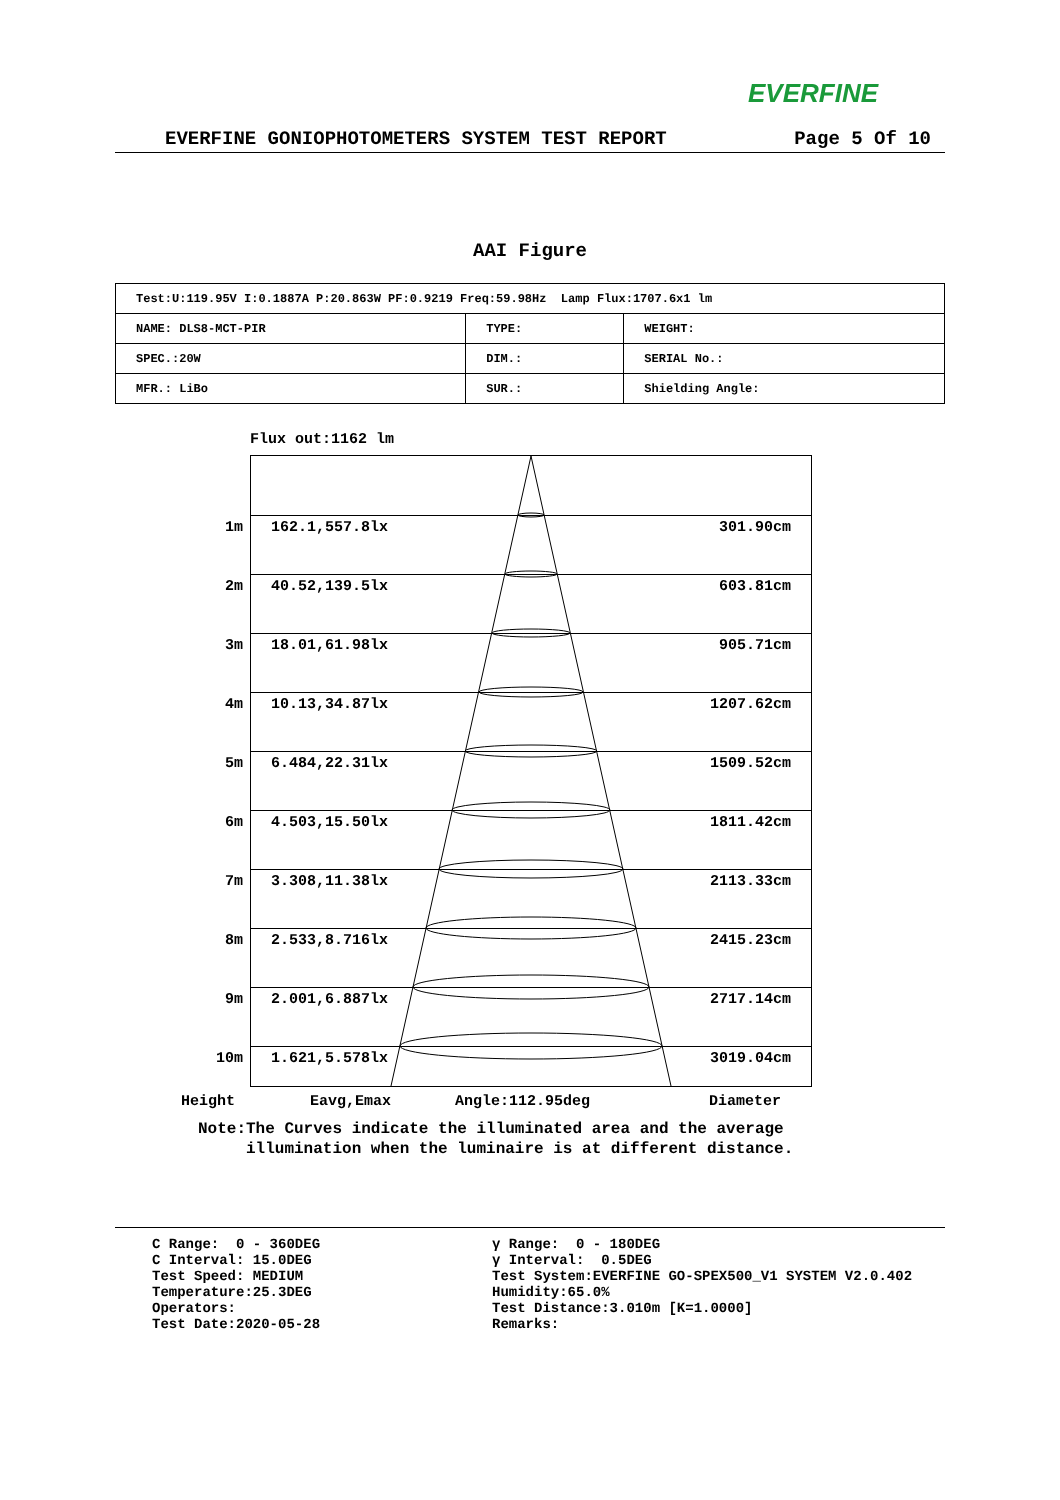EVERFINE
EVERFINE GONIOPHOTOMETERS SYSTEM TEST REPORT Page 5 Of 10
AAI Figure
| Test:U:119.95V I:0.1887A P:20.863W PF:0.9219 Freq:59.98Hz Lamp Flux:1707.6x1 lm | | |
| NAME: DLS8-MCT-PIR | TYPE: | WEIGHT: |
| SPEC.:20W | DIM.: | SERIAL No.: |
| MFR.: LiBo | SUR.: | Shielding Angle: |
Flux out:1162 lm
1m 162.1,557.8lx 301.90cm
2m 40.52,139.5lx 603.81cm
3m 18.01,61.98lx 905.71cm
4m 10.13,34.87lx 1207.62cm
5m 6.484,22.31lx 1509.52cm
6m 4.503,15.50lx 1811.42cm
7m 3.308,11.38lx 2113.33cm
8m 2.533,8.716lx 2415.23cm
9m 2.001,6.887lx 2717.14cm
10m 1.621,5.578lx 3019.04cm
Height Eavg,Emax Angle:112.95deg Diameter
Note:The Curves indicate the illuminated area and the average
illumination when the luminaire is at different distance.
C Range: 0 - 360DEG C Interval: 15.0DEG Test Speed: MEDIUM Temperature:25.3DEG Operators: Test Date:2020-05-28
γ Range: 0 - 180DEG γ Interval: 0.5DEG Test System:EVERFINE GO-SPEX500_V1 SYSTEM V2.0.402 Humidity:65.0% Test Distance:3.010m [K=1.0000] Remarks: